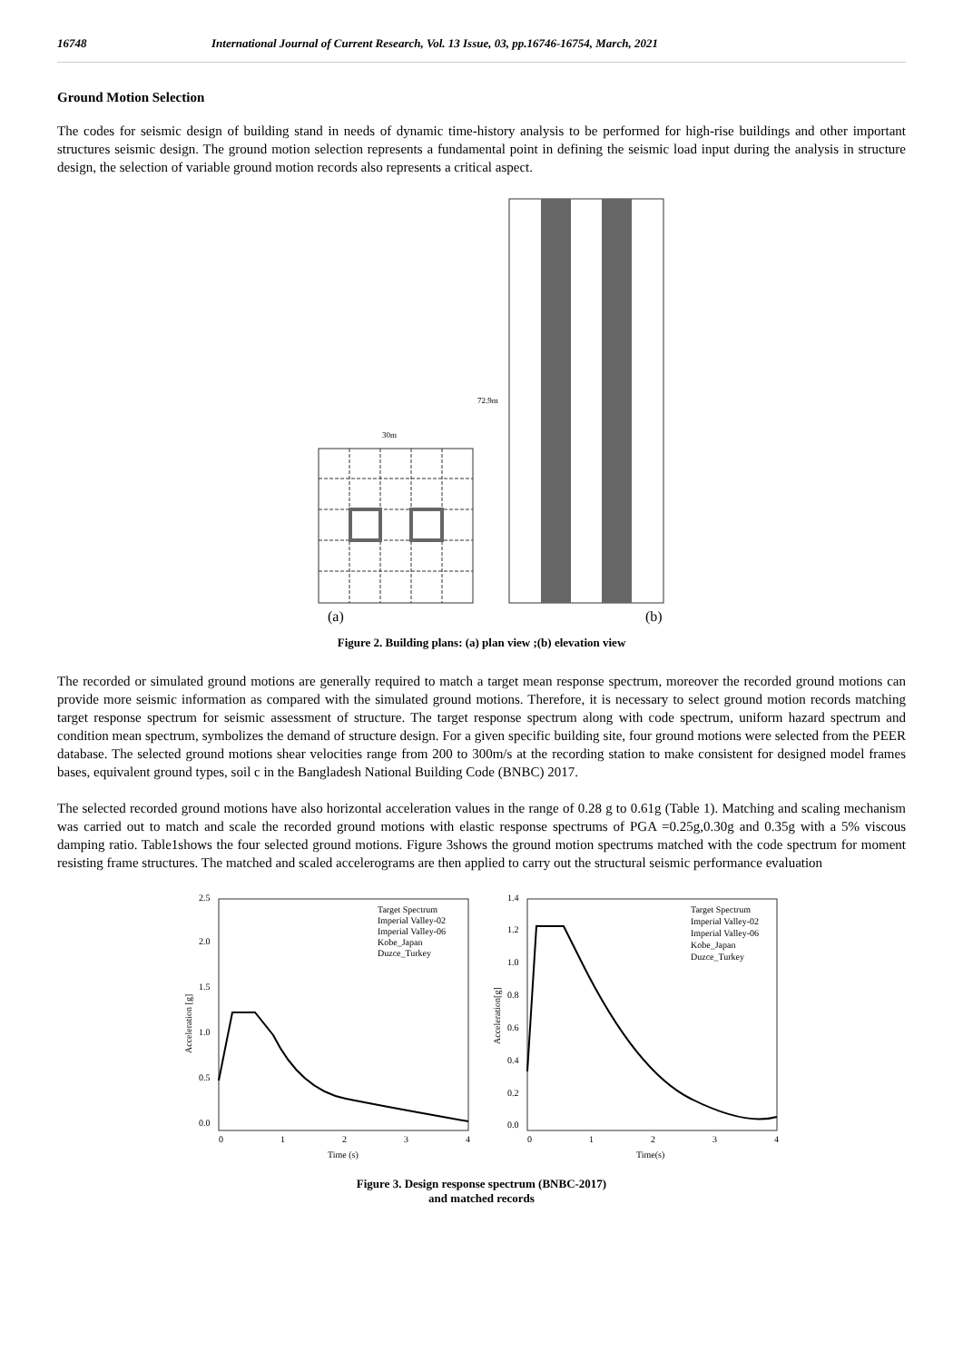16748 International Journal of Current Research, Vol. 13 Issue, 03, pp.16746-16754, March, 2021
Ground Motion Selection
The codes for seismic design of building stand in needs of dynamic time-history analysis to be performed for high-rise buildings and other important structures seismic design. The ground motion selection represents a fundamental point in defining the seismic load input during the analysis in structure design, the selection of variable ground motion records also represents a critical aspect.
(a)
(b)
30m
72.9m
Figure 2. Building plans: (a) plan view ;(b) elevation view
The recorded or simulated ground motions are generally required to match a target mean response spectrum, moreover the recorded ground motions can provide more seismic information as compared with the simulated ground motions. Therefore, it is necessary to select ground motion records matching target response spectrum for seismic assessment of structure. The target response spectrum along with code spectrum, uniform hazard spectrum and condition mean spectrum, symbolizes the demand of structure design. For a given specific building site, four ground motions were selected from the PEER database. The selected ground motions shear velocities range from 200 to 300m/s at the recording station to make consistent for designed model frames bases, equivalent ground types, soil c in the Bangladesh National Building Code (BNBC) 2017.
The selected recorded ground motions have also horizontal acceleration values in the range of 0.28 g to 0.61g (Table 1). Matching and scaling mechanism was carried out to match and scale the recorded ground motions with elastic response spectrums of PGA =0.25g,0.30g and 0.35g with a 5% viscous damping ratio. Table1shows the four selected ground motions. Figure 3shows the ground motion spectrums matched with the code spectrum for moment resisting frame structures. The matched and scaled accelerograms are then applied to carry out the structural seismic performance evaluation
Target Spectrum
Imperial Valley-02
Imperial Valley-06
Kobe_Japan
Duzce_Turkey
Target Spectrum
Imperial Valley-02
Imperial Valley-06
Kobe_Japan
Duzce_Turkey
0.0
0.5
1.0
1.5
2.0
2.5
0.0
0.2
0.4
0.6
0.8
1.0
1.2
1.4
0
1
2
3
4
0
1
2
3
4
Time (s)
Time(s)
Acceleration [g]
Acceleration[g]
Figure 3. Design response spectrum (BNBC-2017)
and matched records